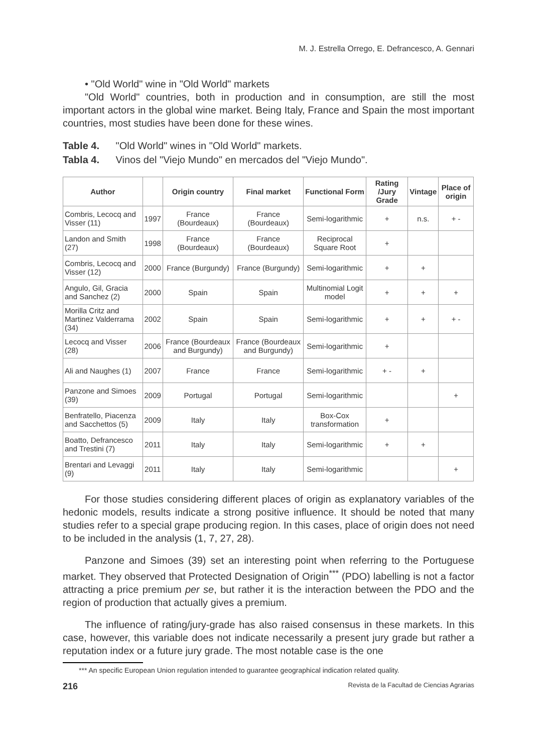M. J. Estrella Orrego, E. Defrancesco, A. Gennari
• "Old World" wine in "Old World" markets
"Old World" countries, both in production and in consumption, are still the most important actors in the global wine market. Being Italy, France and Spain the most important countries, most studies have been done for these wines.
Table 4. "Old World" wines in "Old World" markets.
Tabla 4. Vinos del "Viejo Mundo" en mercados del "Viejo Mundo".
| Author | | Origin country | Final market | Functional Form | Rating /Jury Grade | Vintage | Place of origin |
| --- | --- | --- | --- | --- | --- | --- | --- |
| Combris, Lecocq and Visser (11) | 1997 | France (Bourdeaux) | France (Bourdeaux) | Semi-logarithmic | + | n.s. | + - |
| Landon and Smith (27) | 1998 | France (Bourdeaux) | France (Bourdeaux) | Reciprocal Square Root | + | | |
| Combris, Lecocq and Visser (12) | 2000 | France (Burgundy) | France (Burgundy) | Semi-logarithmic | + | + | |
| Angulo, Gil, Gracia and Sanchez (2) | 2000 | Spain | Spain | Multinomial Logit model | + | + | + |
| Morilla Critz and Martinez Valderrama (34) | 2002 | Spain | Spain | Semi-logarithmic | + | + | + - |
| Lecocq and Visser (28) | 2006 | France (Bourdeaux and Burgundy) | France (Bourdeaux and Burgundy) | Semi-logarithmic | + | | |
| Ali and Naughes (1) | 2007 | France | France | Semi-logarithmic | + - | + | |
| Panzone and Simoes (39) | 2009 | Portugal | Portugal | Semi-logarithmic | | | + |
| Benfratello, Piacenza and Sacchettos (5) | 2009 | Italy | Italy | Box-Cox transformation | + | | |
| Boatto, Defrancesco and Trestini (7) | 2011 | Italy | Italy | Semi-logarithmic | + | + | |
| Brentari and Levaggi (9) | 2011 | Italy | Italy | Semi-logarithmic | | | + |
For those studies considering different places of origin as explanatory variables of the hedonic models, results indicate a strong positive influence. It should be noted that many studies refer to a special grape producing region. In this cases, place of origin does not need to be included in the analysis (1, 7, 27, 28).
Panzone and Simoes (39) set an interesting point when referring to the Portuguese market. They observed that Protected Designation of Origin<sup>***</sup> (PDO) labelling is not a factor attracting a price premium per se, but rather it is the interaction between the PDO and the region of production that actually gives a premium.
The influence of rating/jury-grade has also raised consensus in these markets. In this case, however, this variable does not indicate necessarily a present jury grade but rather a reputation index or a future jury grade. The most notable case is the one
*** An specific European Union regulation intended to guarantee geographical indication related quality.
216 Revista de la Facultad de Ciencias Agrarias